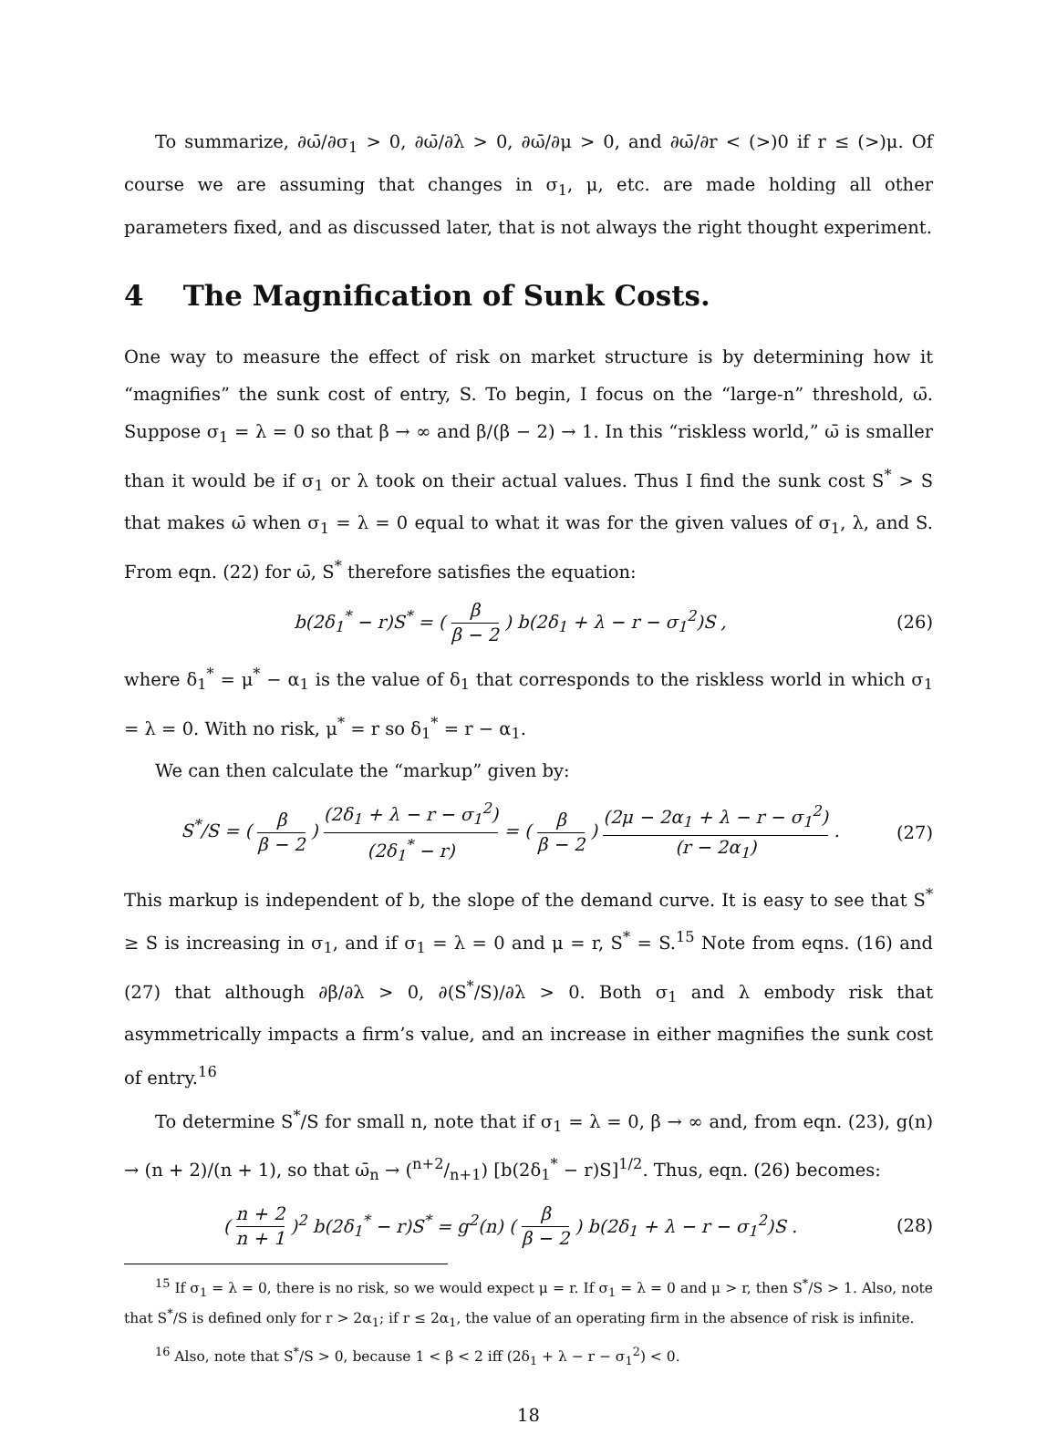To summarize, ∂ω̄/∂σ<sub>1</sub> > 0, ∂ω̄/∂λ > 0, ∂ω̄/∂μ > 0, and ∂ω̄/∂r < (>)0 if r ≤ (>)μ. Of course we are assuming that changes in σ<sub>1</sub>, μ, etc. are made holding all other parameters fixed, and as discussed later, that is not always the right thought experiment.
4 The Magnification of Sunk Costs.
One way to measure the effect of risk on market structure is by determining how it “magnifies” the sunk cost of entry, S. To begin, I focus on the “large-n” threshold, ω̄. Suppose σ<sub>1</sub> = λ = 0 so that β → ∞ and β/(β − 2) → 1. In this “riskless world,” ω̄ is smaller than it would be if σ<sub>1</sub> or λ took on their actual values. Thus I find the sunk cost S<sup>*</sup> > S that makes ω̄ when σ<sub>1</sub> = λ = 0 equal to what it was for the given values of σ<sub>1</sub>, λ, and S. From eqn. (22) for ω̄, S<sup>*</sup> therefore satisfies the equation:
b(2δ<sub>1</sub><sup>*</sup> − r)S<sup>*</sup> = ( β β − 2 ) b(2δ<sub>1</sub> + λ − r − σ<sub>1</sub><sup>2</sup>)S ,
(26)
where δ<sub>1</sub><sup>*</sup> = μ<sup>*</sup> − α<sub>1</sub> is the value of δ<sub>1</sub> that corresponds to the riskless world in which σ<sub>1</sub> = λ = 0. With no risk, μ<sup>*</sup> = r so δ<sub>1</sub><sup>*</sup> = r − α<sub>1</sub>.
We can then calculate the “markup” given by:
S<sup>*</sup>/S = ( β β − 2 ) (2δ<sub>1</sub> + λ − r − σ<sub>1</sub><sup>2</sup>) (2δ<sub>1</sub><sup>*</sup> − r) = ( β β − 2 ) (2μ − 2α<sub>1</sub> + λ − r − σ<sub>1</sub><sup>2</sup>) (r − 2α<sub>1</sub>) .
(27)
This markup is independent of b, the slope of the demand curve. It is easy to see that S<sup>*</sup> ≥ S is increasing in σ<sub>1</sub>, and if σ<sub>1</sub> = λ = 0 and μ = r, S<sup>*</sup> = S.<sup>15</sup> Note from eqns. (16) and (27) that although ∂β/∂λ > 0, ∂(S<sup>*</sup>/S)/∂λ > 0. Both σ<sub>1</sub> and λ embody risk that asymmetrically impacts a firm’s value, and an increase in either magnifies the sunk cost of entry.<sup>16</sup>
To determine S<sup>*</sup>/S for small n, note that if σ<sub>1</sub> = λ = 0, β → ∞ and, from eqn. (23), g(n) → (n + 2)/(n + 1), so that ω̄<sub>n</sub> → (n+2/n+1) [b(2δ<sub>1</sub><sup>*</sup> − r)S]<sup>1/2</sup>. Thus, eqn. (26) becomes:
( n + 2 n + 1 )<sup>2</sup> b(2δ<sub>1</sub><sup>*</sup> − r)S<sup>*</sup> = g<sup>2</sup>(n) ( β β − 2 ) b(2δ<sub>1</sub> + λ − r − σ<sub>1</sub><sup>2</sup>)S .
(28)
<sup>15</sup> If σ<sub>1</sub> = λ = 0, there is no risk, so we would expect μ = r. If σ<sub>1</sub> = λ = 0 and μ > r, then S<sup>*</sup>/S > 1. Also, note that S<sup>*</sup>/S is defined only for r > 2α<sub>1</sub>; if r ≤ 2α<sub>1</sub>, the value of an operating firm in the absence of risk is infinite.
<sup>16</sup> Also, note that S<sup>*</sup>/S > 0, because 1 < β < 2 iff (2δ<sub>1</sub> + λ − r − σ<sub>1</sub><sup>2</sup>) < 0.
18